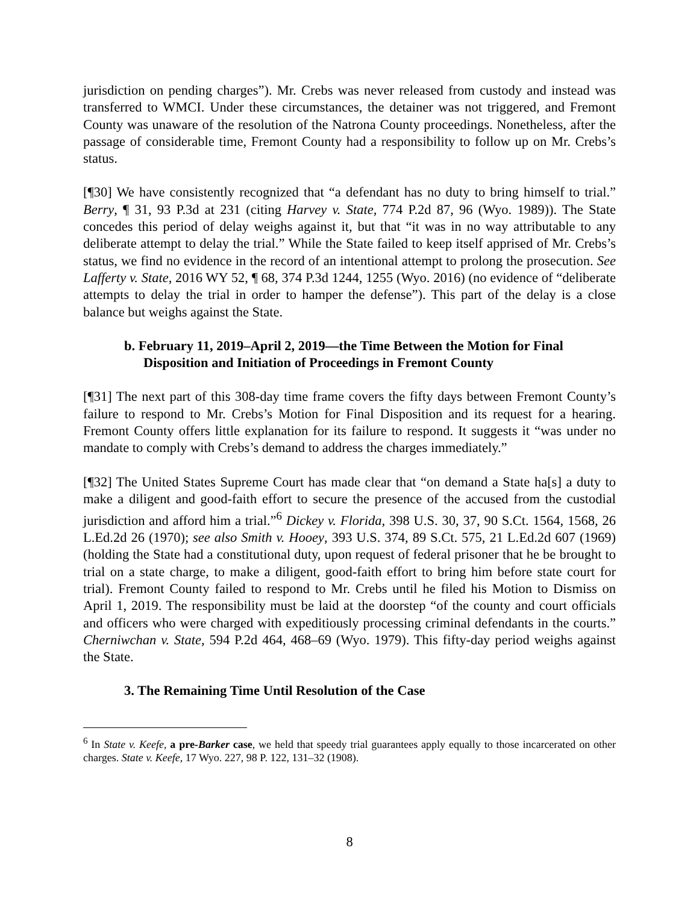jurisdiction on pending charges”). Mr. Crebs was never released from custody and instead was transferred to WMCI. Under these circumstances, the detainer was not triggered, and Fremont County was unaware of the resolution of the Natrona County proceedings. Nonetheless, after the passage of considerable time, Fremont County had a responsibility to follow up on Mr. Crebs’s status.
[¶30] We have consistently recognized that “a defendant has no duty to bring himself to trial.” Berry, ¶ 31, 93 P.3d at 231 (citing Harvey v. State, 774 P.2d 87, 96 (Wyo. 1989)). The State concedes this period of delay weighs against it, but that “it was in no way attributable to any deliberate attempt to delay the trial.” While the State failed to keep itself apprised of Mr. Crebs’s status, we find no evidence in the record of an intentional attempt to prolong the prosecution. See Lafferty v. State, 2016 WY 52, ¶ 68, 374 P.3d 1244, 1255 (Wyo. 2016) (no evidence of “deliberate attempts to delay the trial in order to hamper the defense”). This part of the delay is a close balance but weighs against the State.
b. February 11, 2019–April 2, 2019—the Time Between the Motion for Final Disposition and Initiation of Proceedings in Fremont County
[¶31] The next part of this 308-day time frame covers the fifty days between Fremont County’s failure to respond to Mr. Crebs’s Motion for Final Disposition and its request for a hearing. Fremont County offers little explanation for its failure to respond. It suggests it “was under no mandate to comply with Crebs’s demand to address the charges immediately.”
[¶32] The United States Supreme Court has made clear that “on demand a State ha[s] a duty to make a diligent and good-faith effort to secure the presence of the accused from the custodial jurisdiction and afford him a trial.”<sup>6</sup> Dickey v. Florida, 398 U.S. 30, 37, 90 S.Ct. 1564, 1568, 26 L.Ed.2d 26 (1970); see also Smith v. Hooey, 393 U.S. 374, 89 S.Ct. 575, 21 L.Ed.2d 607 (1969) (holding the State had a constitutional duty, upon request of federal prisoner that he be brought to trial on a state charge, to make a diligent, good-faith effort to bring him before state court for trial). Fremont County failed to respond to Mr. Crebs until he filed his Motion to Dismiss on April 1, 2019. The responsibility must be laid at the doorstep “of the county and court officials and officers who were charged with expeditiously processing criminal defendants in the courts.” Cherniwchan v. State, 594 P.2d 464, 468–69 (Wyo. 1979). This fifty-day period weighs against the State.
3. The Remaining Time Until Resolution of the Case
<sup>6</sup> In State v. Keefe, a pre-Barker case, we held that speedy trial guarantees apply equally to those incarcerated on other charges. State v. Keefe, 17 Wyo. 227, 98 P. 122, 131–32 (1908).
8